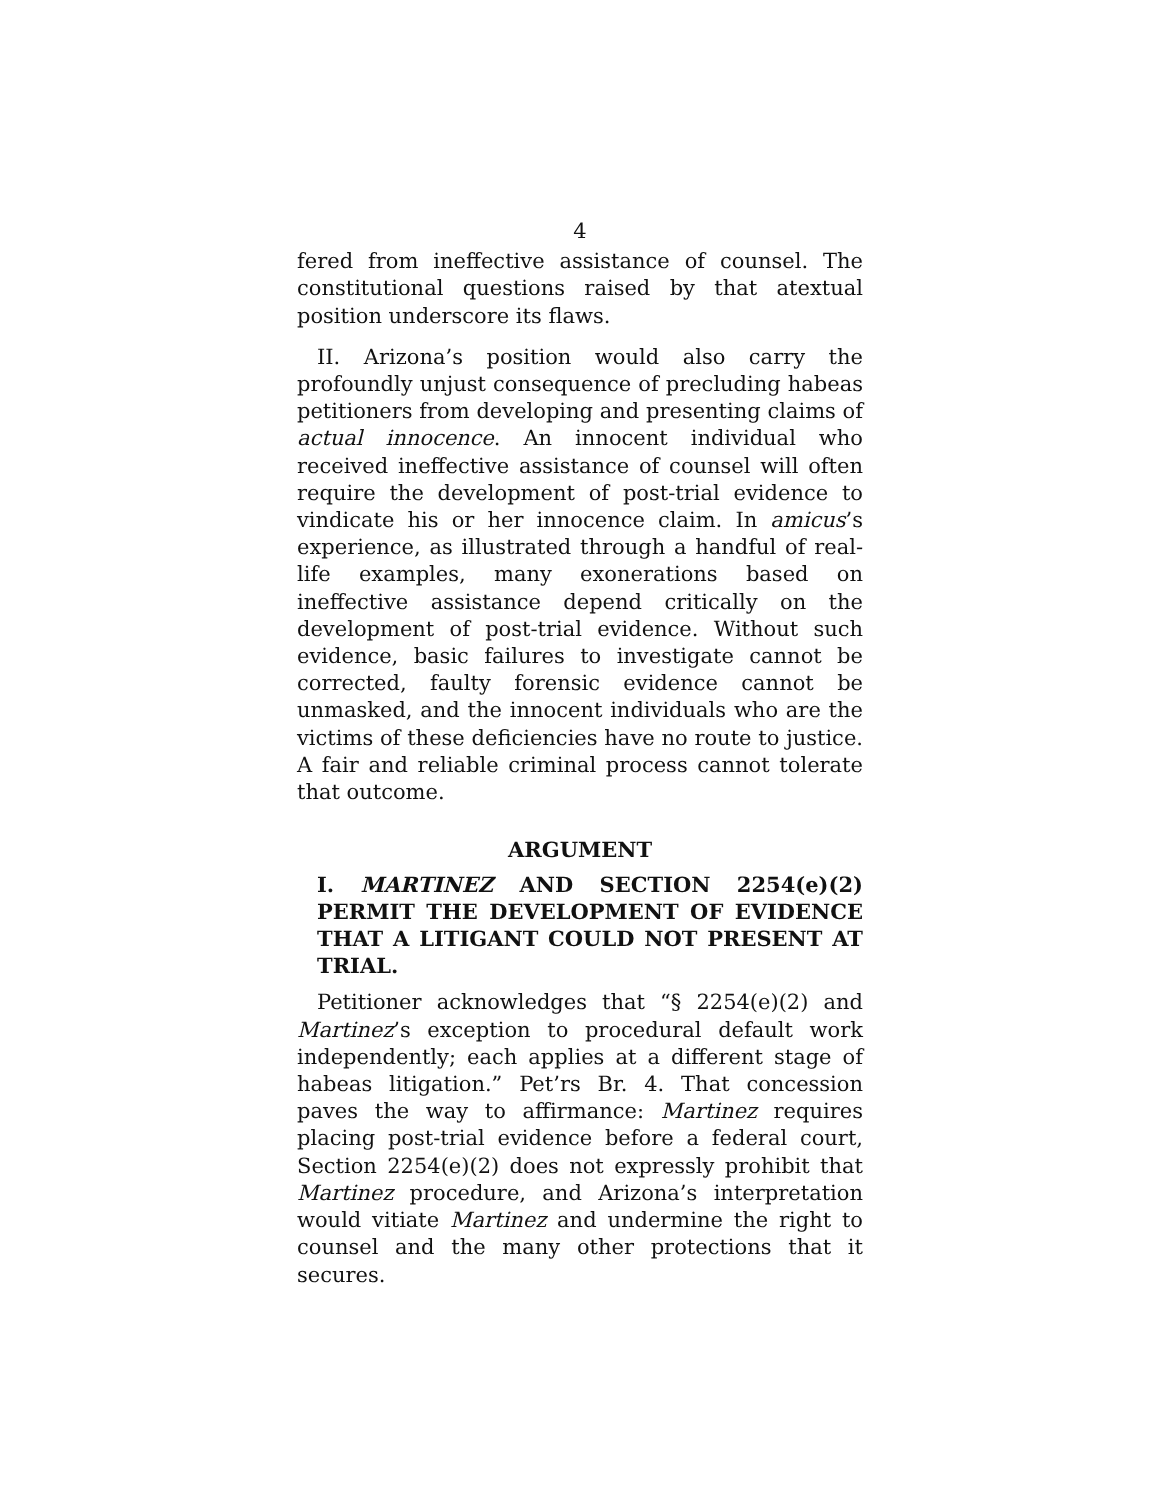4
fered from ineffective assistance of counsel. The constitutional questions raised by that atextual position underscore its flaws.
II. Arizona’s position would also carry the profoundly unjust consequence of precluding habeas petitioners from developing and presenting claims of actual innocence. An innocent individual who received ineffective assistance of counsel will often require the development of post-trial evidence to vindicate his or her innocence claim. In amicus’s experience, as illustrated through a handful of real-life examples, many exonerations based on ineffective assistance depend critically on the development of post-trial evidence. Without such evidence, basic failures to investigate cannot be corrected, faulty forensic evidence cannot be unmasked, and the innocent individuals who are the victims of these deficiencies have no route to justice. A fair and reliable criminal process cannot tolerate that outcome.
ARGUMENT
I. MARTINEZ AND SECTION 2254(e)(2) PERMIT THE DEVELOPMENT OF EVIDENCE THAT A LITIGANT COULD NOT PRESENT AT TRIAL.
Petitioner acknowledges that “§ 2254(e)(2) and Martinez’s exception to procedural default work independently; each applies at a different stage of habeas litigation.” Pet’rs Br. 4. That concession paves the way to affirmance: Martinez requires placing post-trial evidence before a federal court, Section 2254(e)(2) does not expressly prohibit that Martinez procedure, and Arizona’s interpretation would vitiate Martinez and undermine the right to counsel and the many other protections that it secures.